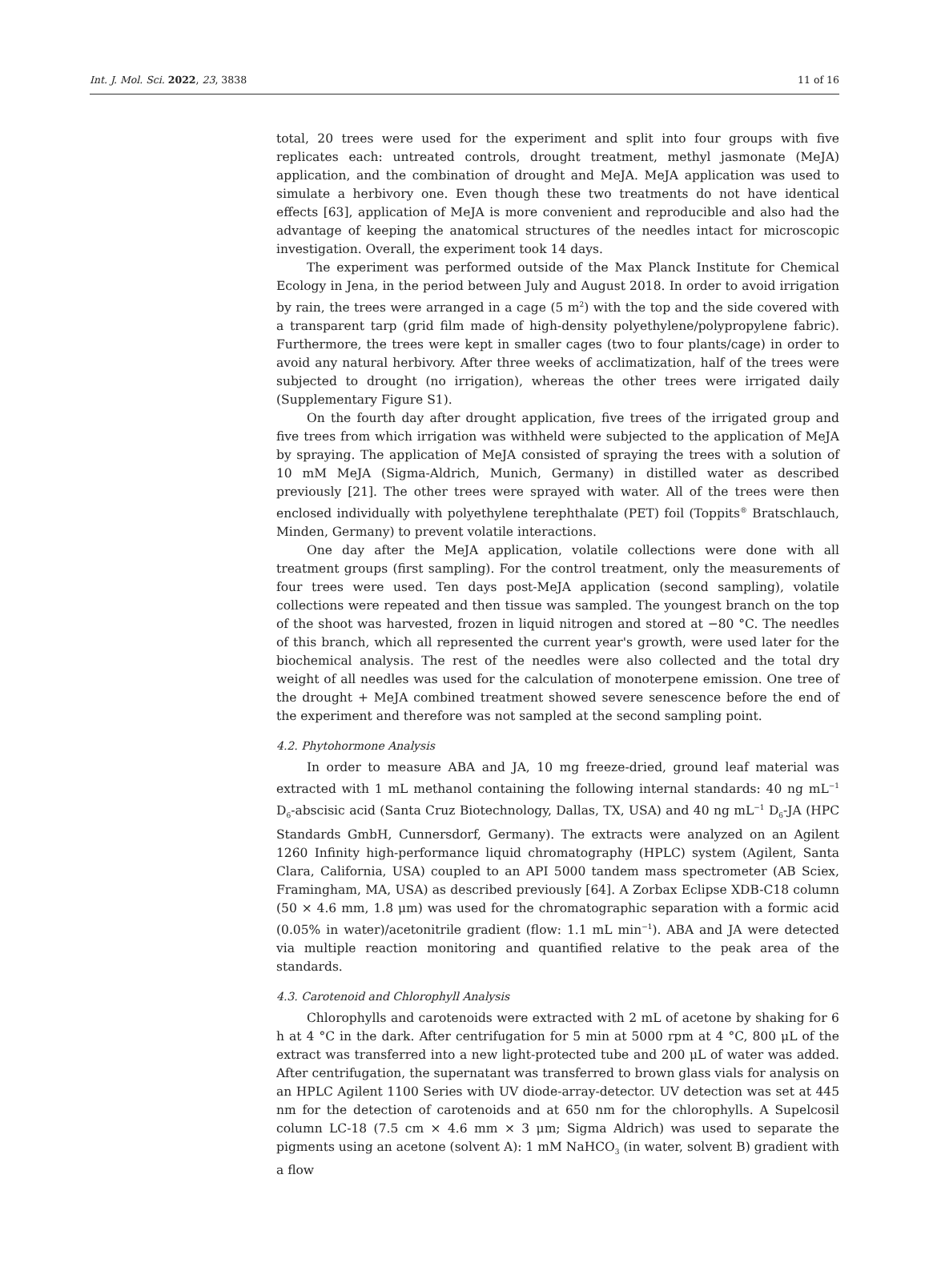Int. J. Mol. Sci. 2022, 23, 3838 11 of 16
total, 20 trees were used for the experiment and split into four groups with five replicates each: untreated controls, drought treatment, methyl jasmonate (MeJA) application, and the combination of drought and MeJA. MeJA application was used to simulate a herbivory one. Even though these two treatments do not have identical effects [63], application of MeJA is more convenient and reproducible and also had the advantage of keeping the anatomical structures of the needles intact for microscopic investigation. Overall, the experiment took 14 days.
The experiment was performed outside of the Max Planck Institute for Chemical Ecology in Jena, in the period between July and August 2018. In order to avoid irrigation by rain, the trees were arranged in a cage (5 m<sup>2</sup>) with the top and the side covered with a transparent tarp (grid film made of high-density polyethylene/polypropylene fabric). Furthermore, the trees were kept in smaller cages (two to four plants/cage) in order to avoid any natural herbivory. After three weeks of acclimatization, half of the trees were subjected to drought (no irrigation), whereas the other trees were irrigated daily (Supplementary Figure S1).
On the fourth day after drought application, five trees of the irrigated group and five trees from which irrigation was withheld were subjected to the application of MeJA by spraying. The application of MeJA consisted of spraying the trees with a solution of 10 mM MeJA (Sigma-Aldrich, Munich, Germany) in distilled water as described previously [21]. The other trees were sprayed with water. All of the trees were then enclosed individually with polyethylene terephthalate (PET) foil (Toppits<sup>®</sup> Bratschlauch, Minden, Germany) to prevent volatile interactions.
One day after the MeJA application, volatile collections were done with all treatment groups (first sampling). For the control treatment, only the measurements of four trees were used. Ten days post-MeJA application (second sampling), volatile collections were repeated and then tissue was sampled. The youngest branch on the top of the shoot was harvested, frozen in liquid nitrogen and stored at −80 °C. The needles of this branch, which all represented the current year's growth, were used later for the biochemical analysis. The rest of the needles were also collected and the total dry weight of all needles was used for the calculation of monoterpene emission. One tree of the drought + MeJA combined treatment showed severe senescence before the end of the experiment and therefore was not sampled at the second sampling point.
4.2. Phytohormone Analysis
In order to measure ABA and JA, 10 mg freeze-dried, ground leaf material was extracted with 1 mL methanol containing the following internal standards: 40 ng mL<sup>−1</sup> D<sub>6</sub>-abscisic acid (Santa Cruz Biotechnology, Dallas, TX, USA) and 40 ng mL<sup>−1</sup> D<sub>6</sub>-JA (HPC Standards GmbH, Cunnersdorf, Germany). The extracts were analyzed on an Agilent 1260 Infinity high-performance liquid chromatography (HPLC) system (Agilent, Santa Clara, California, USA) coupled to an API 5000 tandem mass spectrometer (AB Sciex, Framingham, MA, USA) as described previously [64]. A Zorbax Eclipse XDB-C18 column (50 × 4.6 mm, 1.8 μm) was used for the chromatographic separation with a formic acid (0.05% in water)/acetonitrile gradient (flow: 1.1 mL min<sup>−1</sup>). ABA and JA were detected via multiple reaction monitoring and quantified relative to the peak area of the standards.
4.3. Carotenoid and Chlorophyll Analysis
Chlorophylls and carotenoids were extracted with 2 mL of acetone by shaking for 6 h at 4 °C in the dark. After centrifugation for 5 min at 5000 rpm at 4 °C, 800 μL of the extract was transferred into a new light-protected tube and 200 μL of water was added. After centrifugation, the supernatant was transferred to brown glass vials for analysis on an HPLC Agilent 1100 Series with UV diode-array-detector. UV detection was set at 445 nm for the detection of carotenoids and at 650 nm for the chlorophylls. A Supelcosil column LC-18 (7.5 cm × 4.6 mm × 3 μm; Sigma Aldrich) was used to separate the pigments using an acetone (solvent A): 1 mM NaHCO<sub>3</sub> (in water, solvent B) gradient with a flow